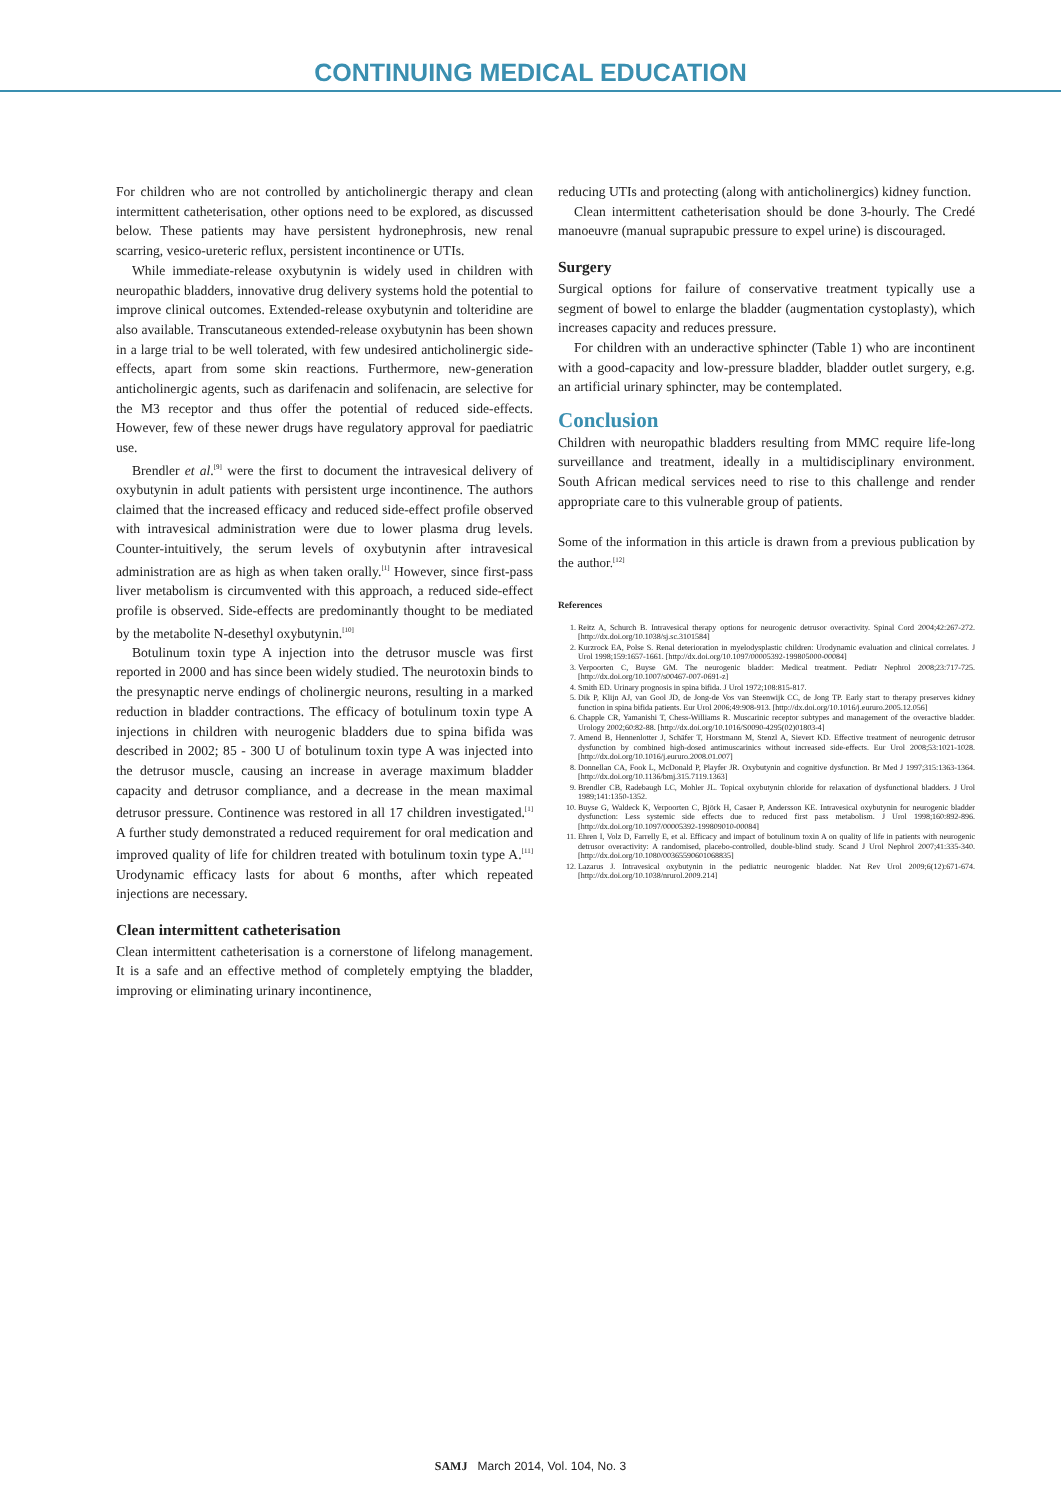CONTINUING MEDICAL EDUCATION
For children who are not controlled by anticholinergic therapy and clean intermittent catheterisation, other options need to be explored, as discussed below. These patients may have persistent hydronephrosis, new renal scarring, vesico-ureteric reflux, persistent incontinence or UTIs.
While immediate-release oxybutynin is widely used in children with neuropathic bladders, innovative drug delivery systems hold the potential to improve clinical outcomes. Extended-release oxybutynin and tolteridine are also available. Transcutaneous extended-release oxybutynin has been shown in a large trial to be well tolerated, with few undesired anticholinergic side-effects, apart from some skin reactions. Furthermore, new-generation anticholinergic agents, such as darifenacin and solifenacin, are selective for the M3 receptor and thus offer the potential of reduced side-effects. However, few of these newer drugs have regulatory approval for paediatric use.
Brendler et al.<sup>[9]</sup> were the first to document the intravesical delivery of oxybutynin in adult patients with persistent urge incontinence. The authors claimed that the increased efficacy and reduced side-effect profile observed with intravesical administration were due to lower plasma drug levels. Counter-intuitively, the serum levels of oxybutynin after intravesical administration are as high as when taken orally.<sup>[1]</sup> However, since first-pass liver metabolism is circumvented with this approach, a reduced side-effect profile is observed. Side-effects are predominantly thought to be mediated by the metabolite N-desethyl oxybutynin.<sup>[10]</sup>
Botulinum toxin type A injection into the detrusor muscle was first reported in 2000 and has since been widely studied. The neurotoxin binds to the presynaptic nerve endings of cholinergic neurons, resulting in a marked reduction in bladder contractions. The efficacy of botulinum toxin type A injections in children with neurogenic bladders due to spina bifida was described in 2002; 85 - 300 U of botulinum toxin type A was injected into the detrusor muscle, causing an increase in average maximum bladder capacity and detrusor compliance, and a decrease in the mean maximal detrusor pressure. Continence was restored in all 17 children investigated.<sup>[1]</sup> A further study demonstrated a reduced requirement for oral medication and improved quality of life for children treated with botulinum toxin type A.<sup>[11]</sup> Urodynamic efficacy lasts for about 6 months, after which repeated injections are necessary.
Clean intermittent catheterisation
Clean intermittent catheterisation is a cornerstone of lifelong management. It is a safe and an effective method of completely emptying the bladder, improving or eliminating urinary incontinence,
reducing UTIs and protecting (along with anticholinergics) kidney function.
Clean intermittent catheterisation should be done 3-hourly. The Credé manoeuvre (manual suprapubic pressure to expel urine) is discouraged.
Surgery
Surgical options for failure of conservative treatment typically use a segment of bowel to enlarge the bladder (augmentation cystoplasty), which increases capacity and reduces pressure.
For children with an underactive sphincter (Table 1) who are incontinent with a good-capacity and low-pressure bladder, bladder outlet surgery, e.g. an artificial urinary sphincter, may be contemplated.
Conclusion
Children with neuropathic bladders resulting from MMC require life-long surveillance and treatment, ideally in a multidisciplinary environment. South African medical services need to rise to this challenge and render appropriate care to this vulnerable group of patients.
Some of the information in this article is drawn from a previous publication by the author.<sup>[12]</sup>
References
1. Reitz A, Schurch B. Intravesical therapy options for neurogenic detrusor overactivity. Spinal Cord 2004;42:267-272. [http://dx.doi.org/10.1038/sj.sc.3101584]
2. Kurzrock EA, Polse S. Renal deterioration in myelodysplastic children: Urodynamic evaluation and clinical correlates. J Urol 1998;159:1657-1661. [http://dx.doi.org/10.1097/00005392-199805000-00084]
3. Verpoorten C, Buyse GM. The neurogenic bladder: Medical treatment. Pediatr Nephrol 2008;23:717-725. [http://dx.doi.org/10.1007/s00467-007-0691-z]
4. Smith ED. Urinary prognosis in spina bifida. J Urol 1972;108:815-817.
5. Dik P, Klijn AJ, van Gool JD, de Jong-de Vos van Steenwijk CC, de Jong TP. Early start to therapy preserves kidney function in spina bifida patients. Eur Urol 2006;49:908-913. [http://dx.doi.org/10.1016/j.eururo.2005.12.056]
6. Chapple CR, Yamanishi T, Chess-Williams R. Muscarinic receptor subtypes and management of the overactive bladder. Urology 2002;60:82-88. [http://dx.doi.org/10.1016/S0090-4295(02)01803-4]
7. Amend B, Hennenlotter J, Schäfer T, Horstmann M, Stenzl A, Sievert KD. Effective treatment of neurogenic detrusor dysfunction by combined high-dosed antimuscarinics without increased side-effects. Eur Urol 2008;53:1021-1028. [http://dx.doi.org/10.1016/j.eururo.2008.01.007]
8. Donnellan CA, Fook L, McDonald P, Playfer JR. Oxybutynin and cognitive dysfunction. Br Med J 1997;315:1363-1364. [http://dx.doi.org/10.1136/bmj.315.7119.1363]
9. Brendler CB, Radebaugh LC, Mohler JL. Topical oxybutynin chloride for relaxation of dysfunctional bladders. J Urol 1989;141:1350-1352.
10. Buyse G, Waldeck K, Verpoorten C, Björk H, Casaer P, Andersson KE. Intravesical oxybutynin for neurogenic bladder dysfunction: Less systemic side effects due to reduced first pass metabolism. J Urol 1998;160:892-896. [http://dx.doi.org/10.1097/00005392-199809010-00084]
11. Ehren I, Volz D, Farrelly E, et al. Efficacy and impact of botulinum toxin A on quality of life in patients with neurogenic detrusor overactivity: A randomised, placebo-controlled, double-blind study. Scand J Urol Nephrol 2007;41:335-340. [http://dx.doi.org/10.1080/00365590601068835]
12. Lazarus J. Intravesical oxybutynin in the pediatric neurogenic bladder. Nat Rev Urol 2009;6(12):671-674. [http://dx.doi.org/10.1038/nrurol.2009.214]
SAMJ March 2014, Vol. 104, No. 3